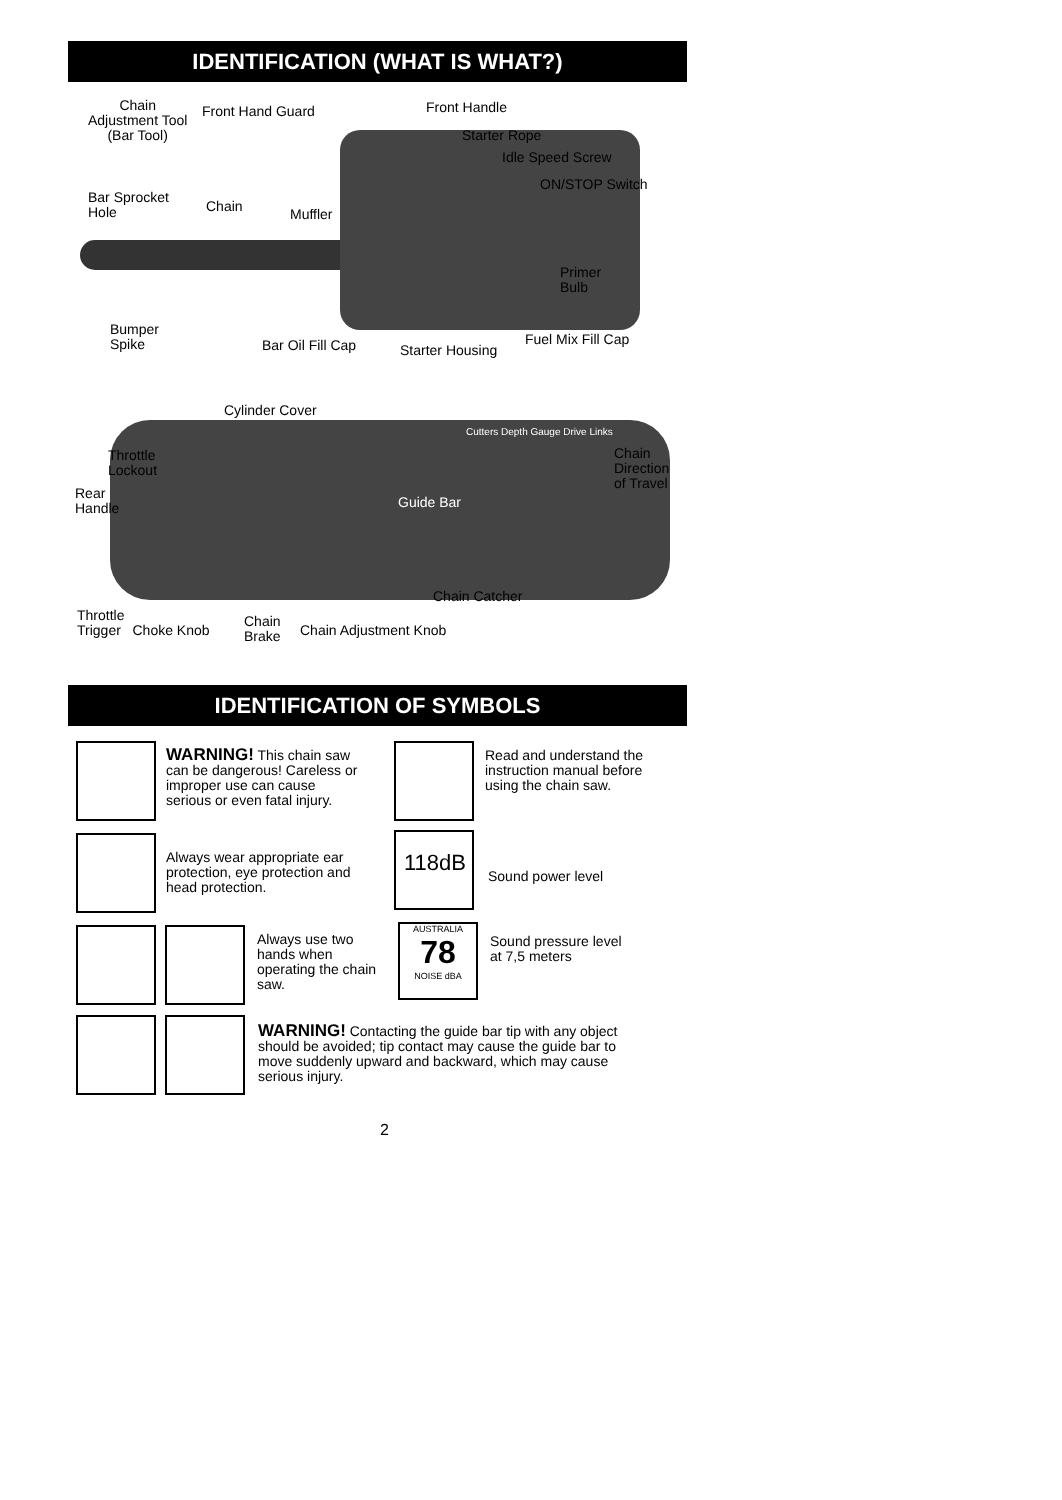IDENTIFICATION (WHAT IS WHAT?)
Chain
Adjustment Tool
(Bar Tool)
Front Hand Guard Front Handle
Starter Rope
Idle Speed Screw
ON/STOP Switch
Bar Sprocket
Hole
Chain Muffler
Primer
Bulb
Bumper
Spike
Bar Oil Fill Cap Starter Housing
Fuel Mix Fill Cap
Cylinder Cover
Cutters Depth Gauge Drive Links
Throttle
Lockout
Chain
Direction
of Travel
Rear
Handle
Guide Bar
Chain Catcher
Throttle
Trigger Choke Knob
Chain
Brake
Chain Adjustment Knob
IDENTIFICATION OF SYMBOLS
WARNING! This chain saw can be dangerous! Careless or improper use can cause serious or even fatal injury.
Always wear appropriate ear protection, eye protection and head protection.
Always use two hands when operating the chain saw.
WARNING! Contacting the guide bar tip with any object should be avoided; tip contact may cause the guide bar to move suddenly upward and backward, which may cause serious injury.
Read and understand the instruction manual before using the chain saw.
118dB
Sound power level
AUSTRALIA
78
NOISE dBA
Sound pressure level
at 7,5 meters
2